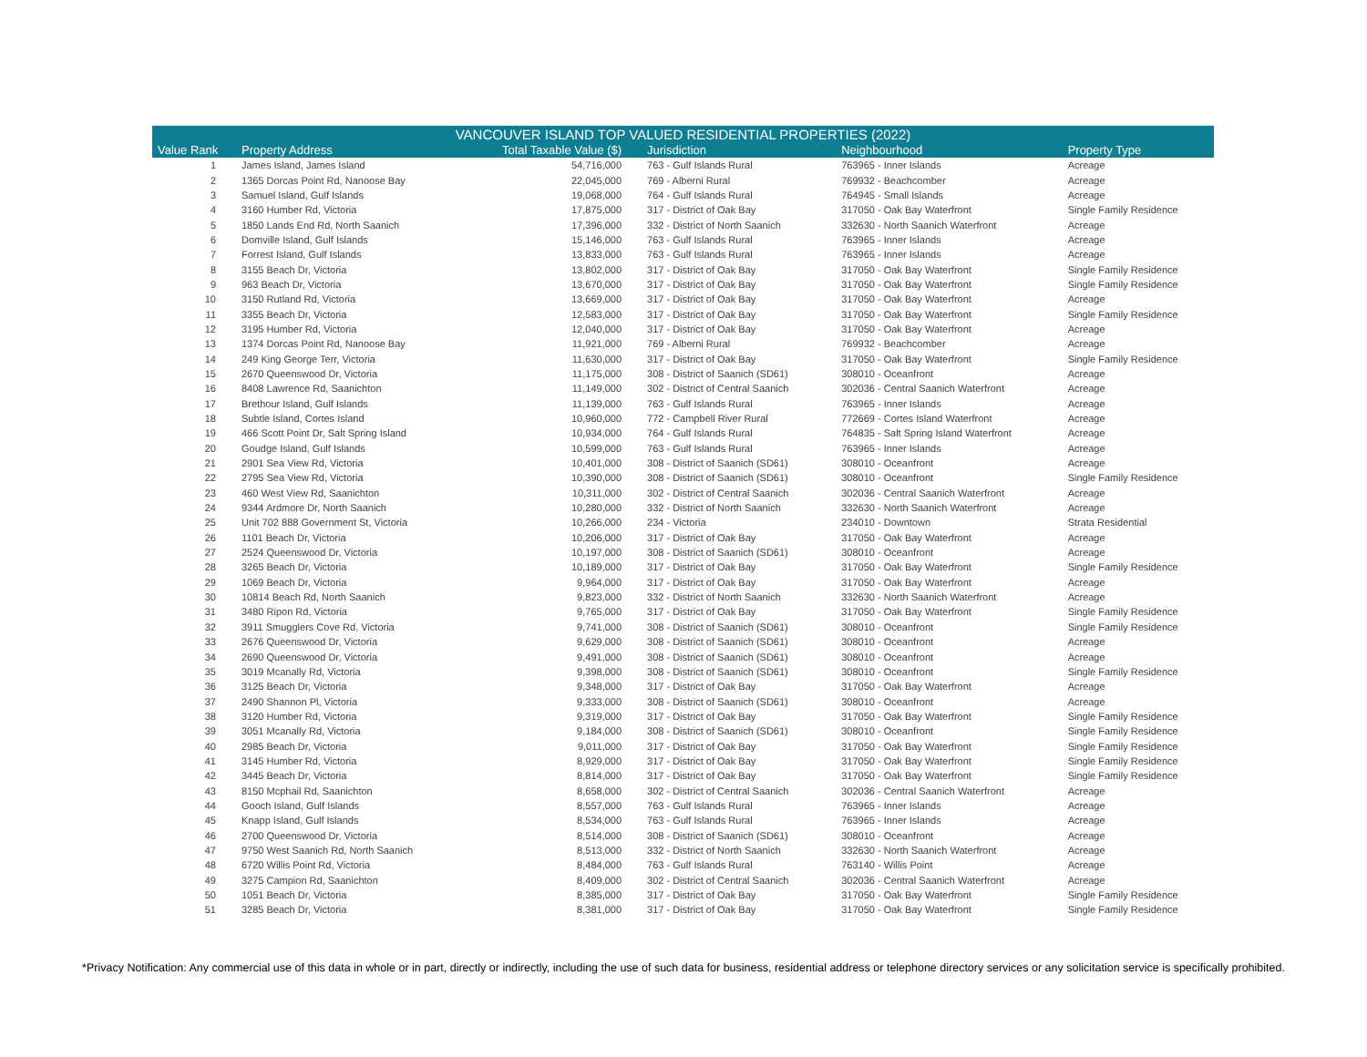| VANCOUVER ISLAND TOP VALUED RESIDENTIAL PROPERTIES (2022) | | | | | |
| --- | --- | --- | --- | --- | --- |
| Value Rank | Property Address | Total Taxable Value ($) | Jurisdiction | Neighbourhood | Property Type |
| 1 | James Island, James Island | 54,716,000 | 763 - Gulf Islands Rural | 763965 - Inner Islands | Acreage |
| 2 | 1365 Dorcas Point Rd, Nanoose Bay | 22,045,000 | 769 - Alberni Rural | 769932 - Beachcomber | Acreage |
| 3 | Samuel Island, Gulf Islands | 19,068,000 | 764 - Gulf Islands Rural | 764945 - Small Islands | Acreage |
| 4 | 3160 Humber Rd, Victoria | 17,875,000 | 317 - District of Oak Bay | 317050 - Oak Bay Waterfront | Single Family Residence |
| 5 | 1850 Lands End Rd, North Saanich | 17,396,000 | 332 - District of North Saanich | 332630 - North Saanich Waterfront | Acreage |
| 6 | Domville Island, Gulf Islands | 15,146,000 | 763 - Gulf Islands Rural | 763965 - Inner Islands | Acreage |
| 7 | Forrest Island, Gulf Islands | 13,833,000 | 763 - Gulf Islands Rural | 763965 - Inner Islands | Acreage |
| 8 | 3155 Beach Dr, Victoria | 13,802,000 | 317 - District of Oak Bay | 317050 - Oak Bay Waterfront | Single Family Residence |
| 9 | 963 Beach Dr, Victoria | 13,670,000 | 317 - District of Oak Bay | 317050 - Oak Bay Waterfront | Single Family Residence |
| 10 | 3150 Rutland Rd, Victoria | 13,669,000 | 317 - District of Oak Bay | 317050 - Oak Bay Waterfront | Acreage |
| 11 | 3355 Beach Dr, Victoria | 12,583,000 | 317 - District of Oak Bay | 317050 - Oak Bay Waterfront | Single Family Residence |
| 12 | 3195 Humber Rd, Victoria | 12,040,000 | 317 - District of Oak Bay | 317050 - Oak Bay Waterfront | Acreage |
| 13 | 1374 Dorcas Point Rd, Nanoose Bay | 11,921,000 | 769 - Alberni Rural | 769932 - Beachcomber | Acreage |
| 14 | 249 King George Terr, Victoria | 11,630,000 | 317 - District of Oak Bay | 317050 - Oak Bay Waterfront | Single Family Residence |
| 15 | 2670 Queenswood Dr, Victoria | 11,175,000 | 308 - District of Saanich (SD61) | 308010 - Oceanfront | Acreage |
| 16 | 8408 Lawrence Rd, Saanichton | 11,149,000 | 302 - District of Central Saanich | 302036 - Central Saanich Waterfront | Acreage |
| 17 | Brethour Island, Gulf Islands | 11,139,000 | 763 - Gulf Islands Rural | 763965 - Inner Islands | Acreage |
| 18 | Subtle Island, Cortes Island | 10,960,000 | 772 - Campbell River Rural | 772669 - Cortes Island Waterfront | Acreage |
| 19 | 466 Scott Point Dr, Salt Spring Island | 10,934,000 | 764 - Gulf Islands Rural | 764835 - Salt Spring Island Waterfront | Acreage |
| 20 | Goudge Island, Gulf Islands | 10,599,000 | 763 - Gulf Islands Rural | 763965 - Inner Islands | Acreage |
| 21 | 2901 Sea View Rd, Victoria | 10,401,000 | 308 - District of Saanich (SD61) | 308010 - Oceanfront | Acreage |
| 22 | 2795 Sea View Rd, Victoria | 10,390,000 | 308 - District of Saanich (SD61) | 308010 - Oceanfront | Single Family Residence |
| 23 | 460 West View Rd, Saanichton | 10,311,000 | 302 - District of Central Saanich | 302036 - Central Saanich Waterfront | Acreage |
| 24 | 9344 Ardmore Dr, North Saanich | 10,280,000 | 332 - District of North Saanich | 332630 - North Saanich Waterfront | Acreage |
| 25 | Unit 702 888 Government St, Victoria | 10,266,000 | 234 - Victoria | 234010 - Downtown | Strata Residential |
| 26 | 1101 Beach Dr, Victoria | 10,206,000 | 317 - District of Oak Bay | 317050 - Oak Bay Waterfront | Acreage |
| 27 | 2524 Queenswood Dr, Victoria | 10,197,000 | 308 - District of Saanich (SD61) | 308010 - Oceanfront | Acreage |
| 28 | 3265 Beach Dr, Victoria | 10,189,000 | 317 - District of Oak Bay | 317050 - Oak Bay Waterfront | Single Family Residence |
| 29 | 1069 Beach Dr, Victoria | 9,964,000 | 317 - District of Oak Bay | 317050 - Oak Bay Waterfront | Acreage |
| 30 | 10814 Beach Rd, North Saanich | 9,823,000 | 332 - District of North Saanich | 332630 - North Saanich Waterfront | Acreage |
| 31 | 3480 Ripon Rd, Victoria | 9,765,000 | 317 - District of Oak Bay | 317050 - Oak Bay Waterfront | Single Family Residence |
| 32 | 3911 Smugglers Cove Rd, Victoria | 9,741,000 | 308 - District of Saanich (SD61) | 308010 - Oceanfront | Single Family Residence |
| 33 | 2676 Queenswood Dr, Victoria | 9,629,000 | 308 - District of Saanich (SD61) | 308010 - Oceanfront | Acreage |
| 34 | 2690 Queenswood Dr, Victoria | 9,491,000 | 308 - District of Saanich (SD61) | 308010 - Oceanfront | Acreage |
| 35 | 3019 Mcanally Rd, Victoria | 9,398,000 | 308 - District of Saanich (SD61) | 308010 - Oceanfront | Single Family Residence |
| 36 | 3125 Beach Dr, Victoria | 9,348,000 | 317 - District of Oak Bay | 317050 - Oak Bay Waterfront | Acreage |
| 37 | 2490 Shannon Pl, Victoria | 9,333,000 | 308 - District of Saanich (SD61) | 308010 - Oceanfront | Acreage |
| 38 | 3120 Humber Rd, Victoria | 9,319,000 | 317 - District of Oak Bay | 317050 - Oak Bay Waterfront | Single Family Residence |
| 39 | 3051 Mcanally Rd, Victoria | 9,184,000 | 308 - District of Saanich (SD61) | 308010 - Oceanfront | Single Family Residence |
| 40 | 2985 Beach Dr, Victoria | 9,011,000 | 317 - District of Oak Bay | 317050 - Oak Bay Waterfront | Single Family Residence |
| 41 | 3145 Humber Rd, Victoria | 8,929,000 | 317 - District of Oak Bay | 317050 - Oak Bay Waterfront | Single Family Residence |
| 42 | 3445 Beach Dr, Victoria | 8,814,000 | 317 - District of Oak Bay | 317050 - Oak Bay Waterfront | Single Family Residence |
| 43 | 8150 Mcphail Rd, Saanichton | 8,658,000 | 302 - District of Central Saanich | 302036 - Central Saanich Waterfront | Acreage |
| 44 | Gooch Island, Gulf Islands | 8,557,000 | 763 - Gulf Islands Rural | 763965 - Inner Islands | Acreage |
| 45 | Knapp Island, Gulf Islands | 8,534,000 | 763 - Gulf Islands Rural | 763965 - Inner Islands | Acreage |
| 46 | 2700 Queenswood Dr, Victoria | 8,514,000 | 308 - District of Saanich (SD61) | 308010 - Oceanfront | Acreage |
| 47 | 9750 West Saanich Rd, North Saanich | 8,513,000 | 332 - District of North Saanich | 332630 - North Saanich Waterfront | Acreage |
| 48 | 6720 Willis Point Rd, Victoria | 8,484,000 | 763 - Gulf Islands Rural | 763140 - Willis Point | Acreage |
| 49 | 3275 Campion Rd, Saanichton | 8,409,000 | 302 - District of Central Saanich | 302036 - Central Saanich Waterfront | Acreage |
| 50 | 1051 Beach Dr, Victoria | 8,385,000 | 317 - District of Oak Bay | 317050 - Oak Bay Waterfront | Single Family Residence |
| 51 | 3285 Beach Dr, Victoria | 8,381,000 | 317 - District of Oak Bay | 317050 - Oak Bay Waterfront | Single Family Residence |
*Privacy Notification: Any commercial use of this data in whole or in part, directly or indirectly, including the use of such data for business, residential address or telephone directory services or any solicitation service is specifically prohibited.